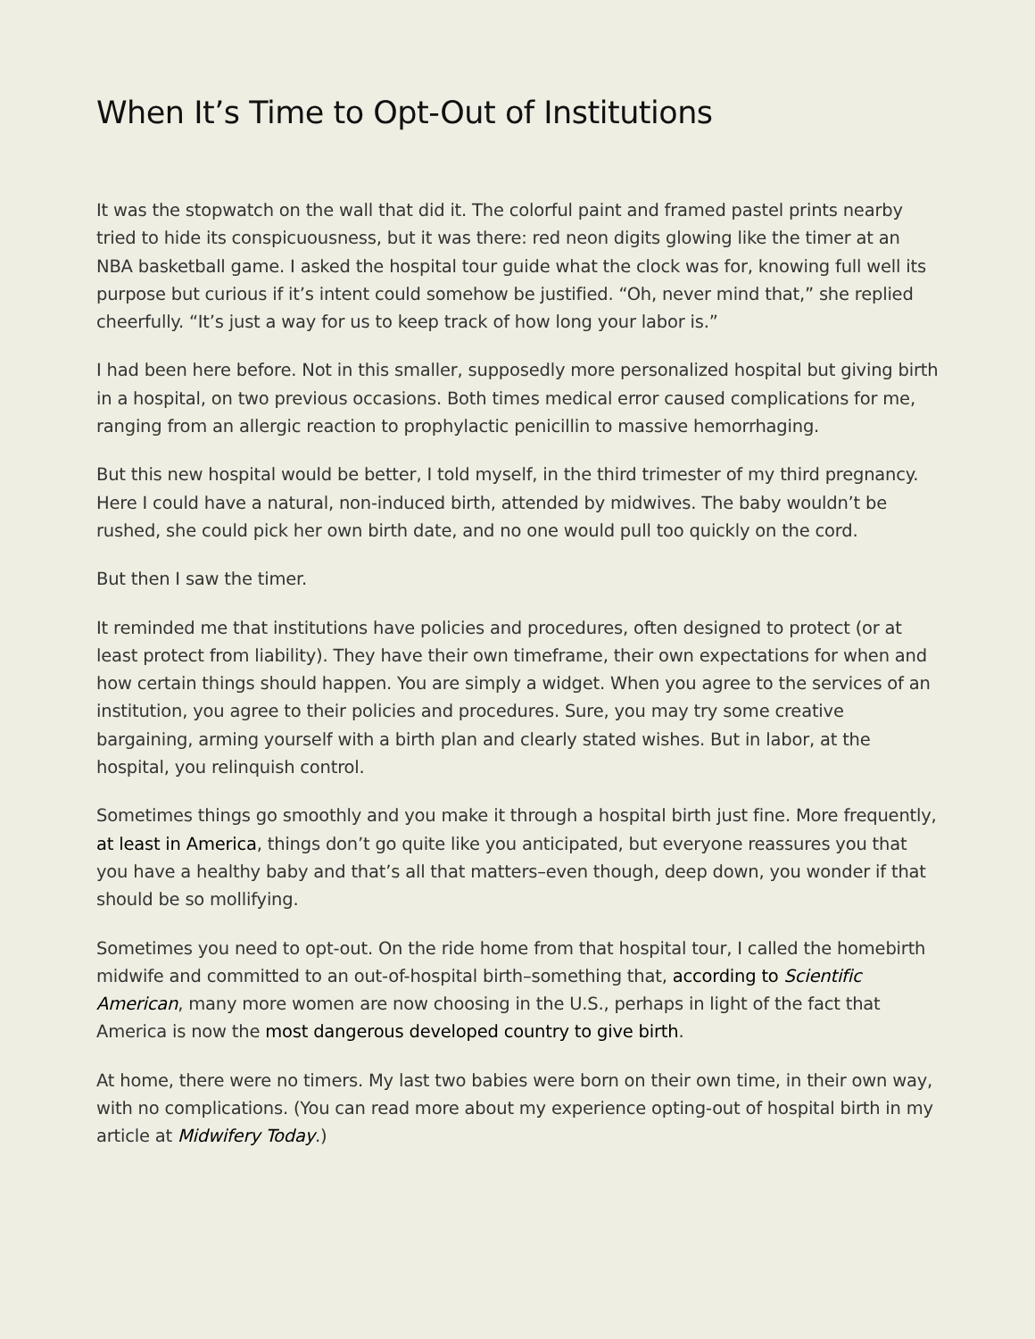When It’s Time to Opt-Out of Institutions
It was the stopwatch on the wall that did it. The colorful paint and framed pastel prints nearby tried to hide its conspicuousness, but it was there: red neon digits glowing like the timer at an NBA basketball game. I asked the hospital tour guide what the clock was for, knowing full well its purpose but curious if it’s intent could somehow be justified. “Oh, never mind that,” she replied cheerfully. “It’s just a way for us to keep track of how long your labor is.”
I had been here before. Not in this smaller, supposedly more personalized hospital but giving birth in a hospital, on two previous occasions. Both times medical error caused complications for me, ranging from an allergic reaction to prophylactic penicillin to massive hemorrhaging.
But this new hospital would be better, I told myself, in the third trimester of my third pregnancy. Here I could have a natural, non-induced birth, attended by midwives. The baby wouldn’t be rushed, she could pick her own birth date, and no one would pull too quickly on the cord.
But then I saw the timer.
It reminded me that institutions have policies and procedures, often designed to protect (or at least protect from liability). They have their own timeframe, their own expectations for when and how certain things should happen. You are simply a widget. When you agree to the services of an institution, you agree to their policies and procedures. Sure, you may try some creative bargaining, arming yourself with a birth plan and clearly stated wishes. But in labor, at the hospital, you relinquish control.
Sometimes things go smoothly and you make it through a hospital birth just fine. More frequently, at least in America, things don’t go quite like you anticipated, but everyone reassures you that you have a healthy baby and that’s all that matters–even though, deep down, you wonder if that should be so mollifying.
Sometimes you need to opt-out. On the ride home from that hospital tour, I called the homebirth midwife and committed to an out-of-hospital birth–something that, according to Scientific American, many more women are now choosing in the U.S., perhaps in light of the fact that America is now the most dangerous developed country to give birth.
At home, there were no timers. My last two babies were born on their own time, in their own way, with no complications. (You can read more about my experience opting-out of hospital birth in my article at Midwifery Today.)